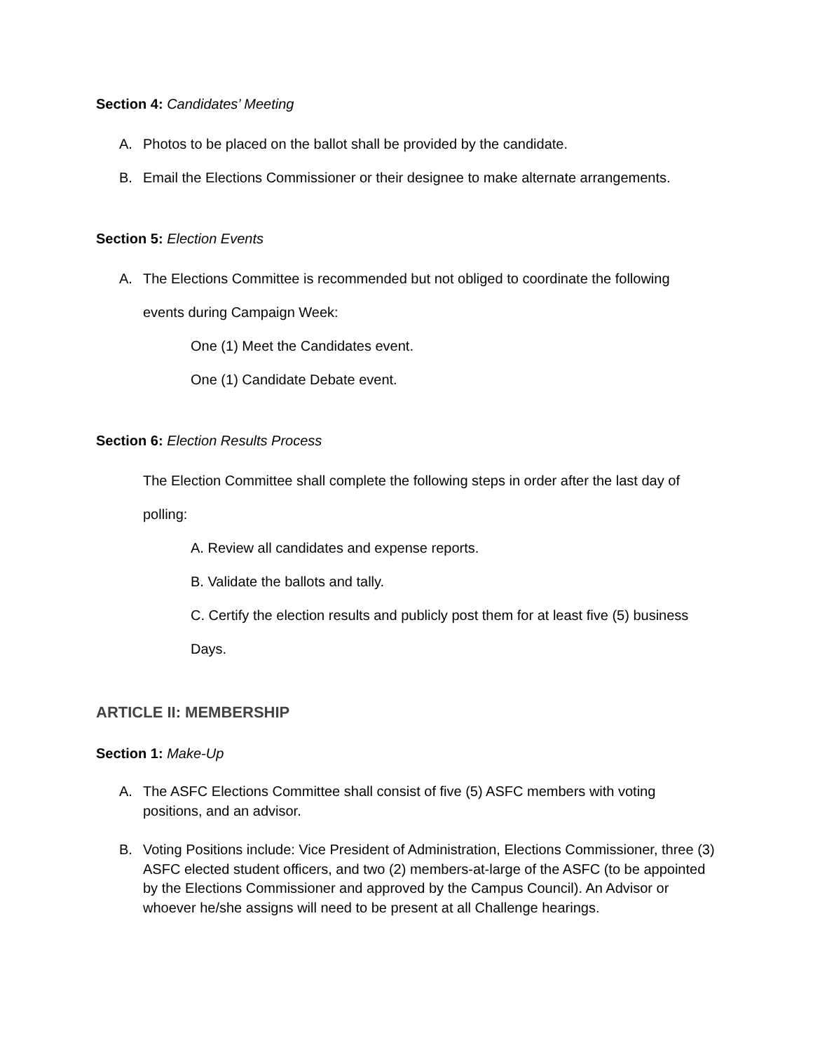Section 4: Candidates’ Meeting
A. Photos to be placed on the ballot shall be provided by the candidate.
B. Email the Elections Commissioner or their designee to make alternate arrangements.
Section 5: Election Events
A. The Elections Committee is recommended but not obliged to coordinate the following
events during Campaign Week:
One (1) Meet the Candidates event.
One (1) Candidate Debate event.
Section 6: Election Results Process
The Election Committee shall complete the following steps in order after the last day of
polling:
A. Review all candidates and expense reports.
B. Validate the ballots and tally.
C. Certify the election results and publicly post them for at least five (5) business
Days.
ARTICLE II: MEMBERSHIP
Section 1: Make-Up
A. The ASFC Elections Committee shall consist of five (5) ASFC members with voting positions, and an advisor.
B. Voting Positions include: Vice President of Administration, Elections Commissioner, three (3) ASFC elected student officers, and two (2) members-at-large of the ASFC (to be appointed by the Elections Commissioner and approved by the Campus Council). An Advisor or whoever he/she assigns will need to be present at all Challenge hearings.